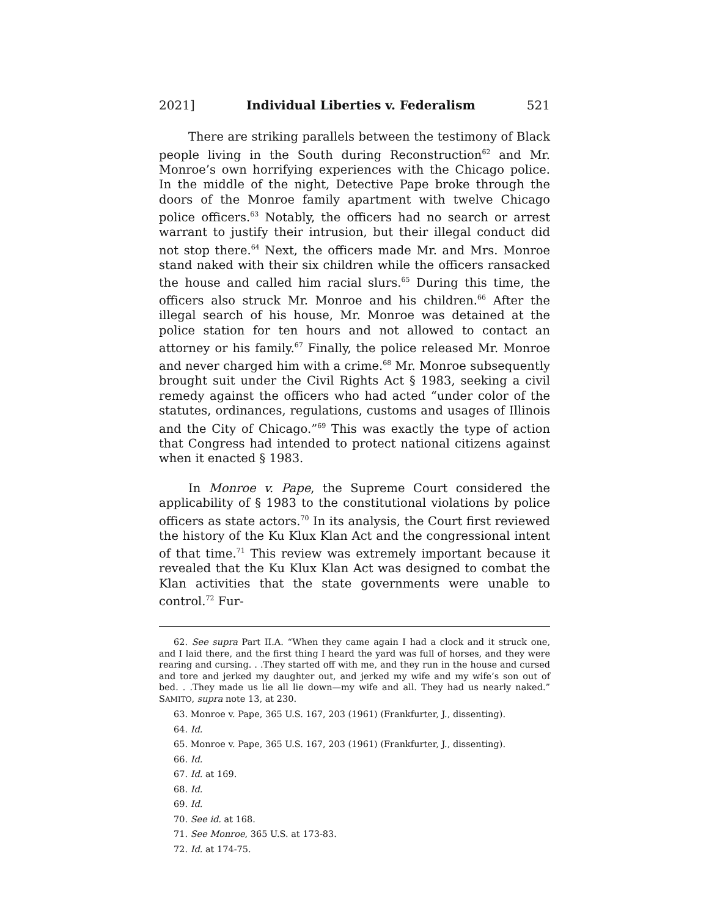2021] Individual Liberties v. Federalism 521
There are striking parallels between the testimony of Black people living in the South during Reconstruction<sup>62</sup> and Mr. Monroe’s own horrifying experiences with the Chicago police. In the middle of the night, Detective Pape broke through the doors of the Monroe family apartment with twelve Chicago police officers.<sup>63</sup> Notably, the officers had no search or arrest warrant to justify their intrusion, but their illegal conduct did not stop there.<sup>64</sup> Next, the officers made Mr. and Mrs. Monroe stand naked with their six children while the officers ransacked the house and called him racial slurs.<sup>65</sup> During this time, the officers also struck Mr. Monroe and his children.<sup>66</sup> After the illegal search of his house, Mr. Monroe was detained at the police station for ten hours and not allowed to contact an attorney or his family.<sup>67</sup> Finally, the police released Mr. Monroe and never charged him with a crime.<sup>68</sup> Mr. Monroe subsequently brought suit under the Civil Rights Act § 1983, seeking a civil remedy against the officers who had acted “under color of the statutes, ordinances, regulations, customs and usages of Illinois and the City of Chicago.”<sup>69</sup> This was exactly the type of action that Congress had intended to protect national citizens against when it enacted § 1983.
In Monroe v. Pape, the Supreme Court considered the applicability of § 1983 to the constitutional violations by police officers as state actors.<sup>70</sup> In its analysis, the Court first reviewed the history of the Ku Klux Klan Act and the congressional intent of that time.<sup>71</sup> This review was extremely important because it revealed that the Ku Klux Klan Act was designed to combat the Klan activities that the state governments were unable to control.<sup>72</sup> Fur-
62. See supra Part II.A. “When they came again I had a clock and it struck one, and I laid there, and the first thing I heard the yard was full of horses, and they were rearing and cursing. . .They started off with me, and they run in the house and cursed and tore and jerked my daughter out, and jerked my wife and my wife’s son out of bed. . .They made us lie all lie down—my wife and all. They had us nearly naked.” SAMITO, supra note 13, at 230.
63. Monroe v. Pape, 365 U.S. 167, 203 (1961) (Frankfurter, J., dissenting).
64. Id.
65. Monroe v. Pape, 365 U.S. 167, 203 (1961) (Frankfurter, J., dissenting).
66. Id.
67. Id. at 169.
68. Id.
69. Id.
70. See id. at 168.
71. See Monroe, 365 U.S. at 173-83.
72. Id. at 174-75.